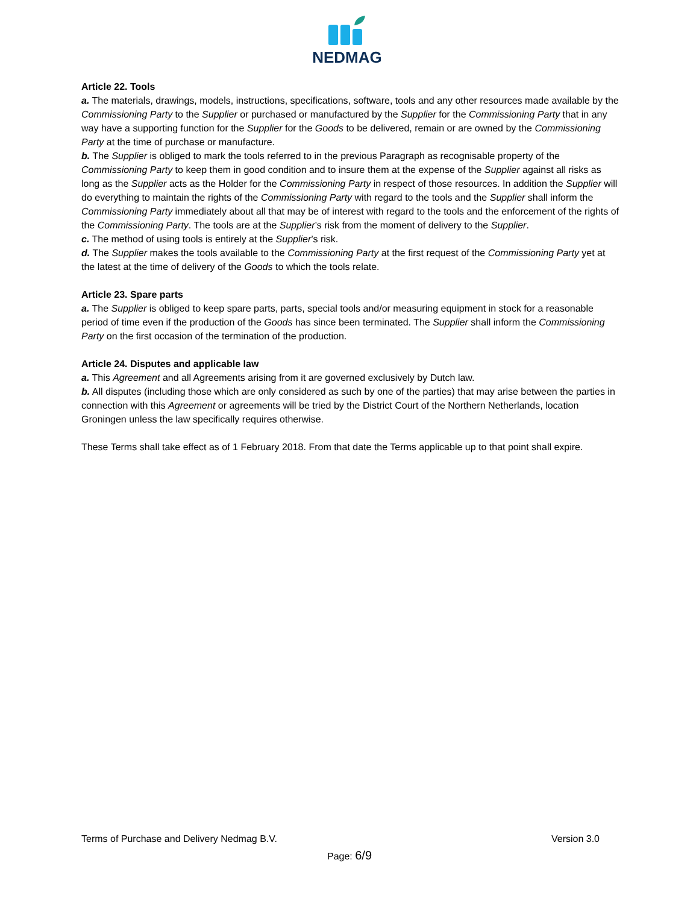NEDMAG
Article 22. Tools
a. The materials, drawings, models, instructions, specifications, software, tools and any other resources made available by the Commissioning Party to the Supplier or purchased or manufactured by the Supplier for the Commissioning Party that in any way have a supporting function for the Supplier for the Goods to be delivered, remain or are owned by the Commissioning Party at the time of purchase or manufacture.
b. The Supplier is obliged to mark the tools referred to in the previous Paragraph as recognisable property of the Commissioning Party to keep them in good condition and to insure them at the expense of the Supplier against all risks as long as the Supplier acts as the Holder for the Commissioning Party in respect of those resources. In addition the Supplier will do everything to maintain the rights of the Commissioning Party with regard to the tools and the Supplier shall inform the Commissioning Party immediately about all that may be of interest with regard to the tools and the enforcement of the rights of the Commissioning Party. The tools are at the Supplier’s risk from the moment of delivery to the Supplier.
c. The method of using tools is entirely at the Supplier’s risk.
d. The Supplier makes the tools available to the Commissioning Party at the first request of the Commissioning Party yet at the latest at the time of delivery of the Goods to which the tools relate.
Article 23. Spare parts
a. The Supplier is obliged to keep spare parts, parts, special tools and/or measuring equipment in stock for a reasonable period of time even if the production of the Goods has since been terminated. The Supplier shall inform the Commissioning Party on the first occasion of the termination of the production.
Article 24. Disputes and applicable law
a. This Agreement and all Agreements arising from it are governed exclusively by Dutch law.
b. All disputes (including those which are only considered as such by one of the parties) that may arise between the parties in connection with this Agreement or agreements will be tried by the District Court of the Northern Netherlands, location Groningen unless the law specifically requires otherwise.
These Terms shall take effect as of 1 February 2018. From that date the Terms applicable up to that point shall expire.
Terms of Purchase and Delivery Nedmag B.V. Version 3.0
Page: 6/9